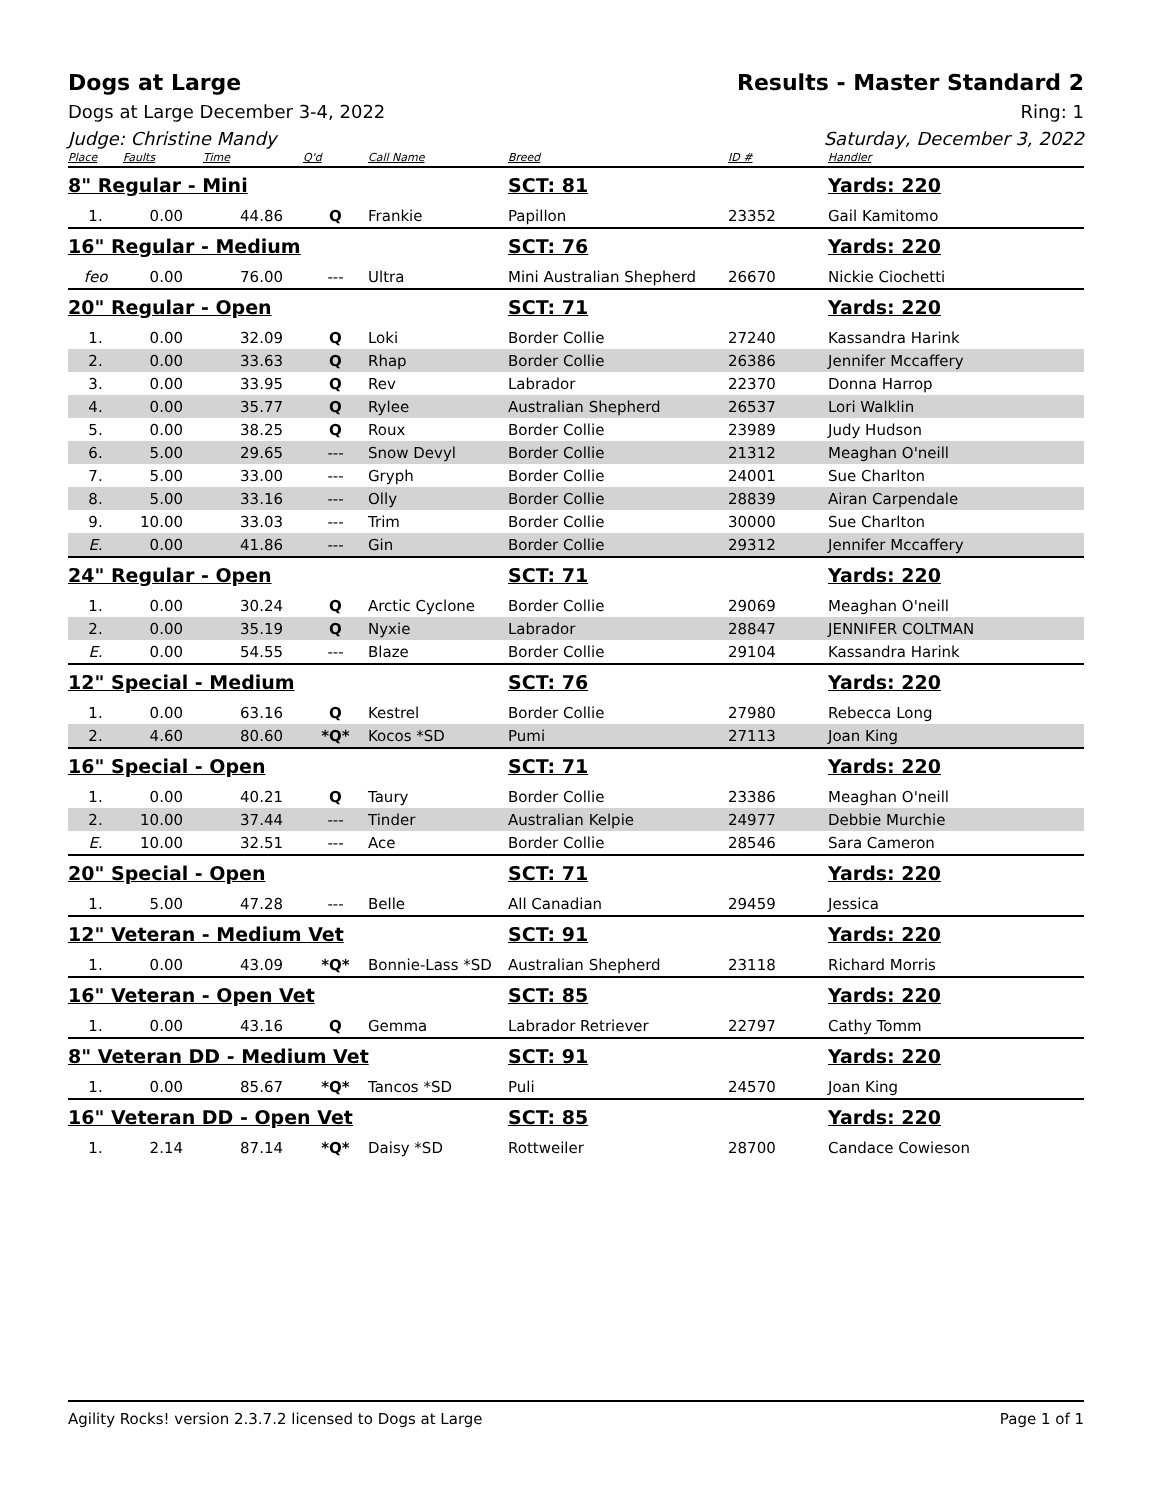Dogs at Large Results - Master Standard 2
Dogs at Large December 3-4, 2022 Ring: 1
Judge: Christine Mandy Saturday, December 3, 2022
| Place | Faults | Time | Q'd | Call Name | Breed | ID # | Handler |
| --- | --- | --- | --- | --- | --- | --- | --- |
| 8" Regular - Mini | | | | | SCT: 81 | | Yards: 220 |
| 1. | 0.00 | 44.86 | Q | Frankie | Papillon | 23352 | Gail Kamitomo |
| 16" Regular - Medium | | | | | SCT: 76 | | Yards: 220 |
| feo | 0.00 | 76.00 | --- | Ultra | Mini Australian Shepherd | 26670 | Nickie Ciochetti |
| 20" Regular - Open | | | | | SCT: 71 | | Yards: 220 |
| 1. | 0.00 | 32.09 | Q | Loki | Border Collie | 27240 | Kassandra Harink |
| 2. | 0.00 | 33.63 | Q | Rhap | Border Collie | 26386 | Jennifer Mccaffery |
| 3. | 0.00 | 33.95 | Q | Rev | Labrador | 22370 | Donna Harrop |
| 4. | 0.00 | 35.77 | Q | Rylee | Australian Shepherd | 26537 | Lori Walklin |
| 5. | 0.00 | 38.25 | Q | Roux | Border Collie | 23989 | Judy Hudson |
| 6. | 5.00 | 29.65 | --- | Snow Devyl | Border Collie | 21312 | Meaghan O'neill |
| 7. | 5.00 | 33.00 | --- | Gryph | Border Collie | 24001 | Sue Charlton |
| 8. | 5.00 | 33.16 | --- | Olly | Border Collie | 28839 | Airan Carpendale |
| 9. | 10.00 | 33.03 | --- | Trim | Border Collie | 30000 | Sue Charlton |
| E. | 0.00 | 41.86 | --- | Gin | Border Collie | 29312 | Jennifer Mccaffery |
| 24" Regular - Open | | | | | SCT: 71 | | Yards: 220 |
| 1. | 0.00 | 30.24 | Q | Arctic Cyclone | Border Collie | 29069 | Meaghan O'neill |
| 2. | 0.00 | 35.19 | Q | Nyxie | Labrador | 28847 | JENNIFER COLTMAN |
| E. | 0.00 | 54.55 | --- | Blaze | Border Collie | 29104 | Kassandra Harink |
| 12" Special - Medium | | | | | SCT: 76 | | Yards: 220 |
| 1. | 0.00 | 63.16 | Q | Kestrel | Border Collie | 27980 | Rebecca Long |
| 2. | 4.60 | 80.60 | *Q* | Kocos *SD | Pumi | 27113 | Joan King |
| 16" Special - Open | | | | | SCT: 71 | | Yards: 220 |
| 1. | 0.00 | 40.21 | Q | Taury | Border Collie | 23386 | Meaghan O'neill |
| 2. | 10.00 | 37.44 | --- | Tinder | Australian Kelpie | 24977 | Debbie Murchie |
| E. | 10.00 | 32.51 | --- | Ace | Border Collie | 28546 | Sara Cameron |
| 20" Special - Open | | | | | SCT: 71 | | Yards: 220 |
| 1. | 5.00 | 47.28 | --- | Belle | All Canadian | 29459 | Jessica |
| 12" Veteran - Medium Vet | | | | | SCT: 91 | | Yards: 220 |
| 1. | 0.00 | 43.09 | *Q* | Bonnie-Lass *SD | Australian Shepherd | 23118 | Richard Morris |
| 16" Veteran - Open Vet | | | | | SCT: 85 | | Yards: 220 |
| 1. | 0.00 | 43.16 | Q | Gemma | Labrador Retriever | 22797 | Cathy Tomm |
| 8" Veteran DD - Medium Vet | | | | | SCT: 91 | | Yards: 220 |
| 1. | 0.00 | 85.67 | *Q* | Tancos *SD | Puli | 24570 | Joan King |
| 16" Veteran DD - Open Vet | | | | | SCT: 85 | | Yards: 220 |
| 1. | 2.14 | 87.14 | *Q* | Daisy *SD | Rottweiler | 28700 | Candace Cowieson |
Agility Rocks! version 2.3.7.2 licensed to Dogs at Large Page 1 of 1